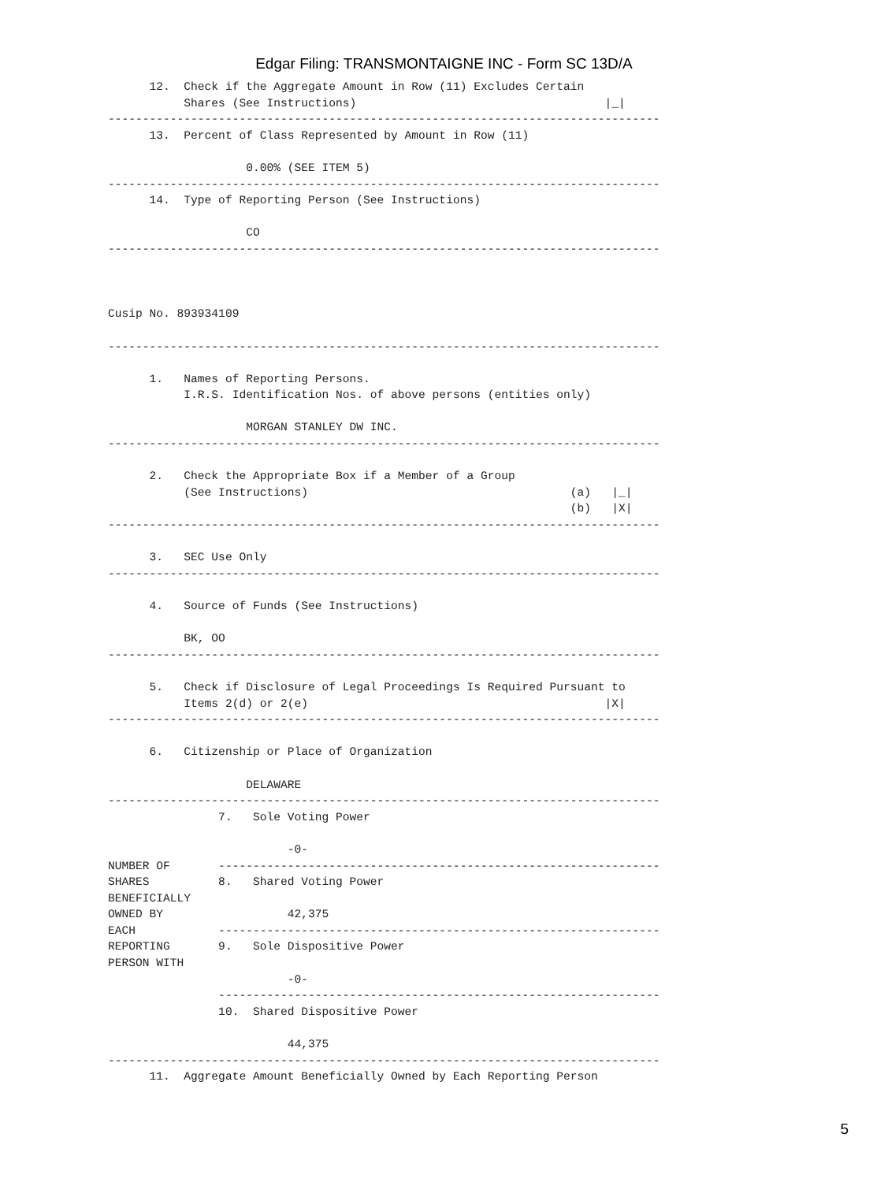Edgar Filing: TRANSMONTAIGNE INC - Form SC 13D/A
      12.  Check if the Aggregate Amount in Row (11) Excludes Certain
           Shares (See Instructions)                                    |_|
--------------------------------------------------------------------------------
      13.  Percent of Class Represented by Amount in Row (11)

                    0.00% (SEE ITEM 5)
--------------------------------------------------------------------------------
      14.  Type of Reporting Person (See Instructions)

                    CO
--------------------------------------------------------------------------------



Cusip No. 893934109

--------------------------------------------------------------------------------

      1.   Names of Reporting Persons.
           I.R.S. Identification Nos. of above persons (entities only)

                    MORGAN STANLEY DW INC.
--------------------------------------------------------------------------------

      2.   Check the Appropriate Box if a Member of a Group
           (See Instructions)                                      (a)   |_|
                                                                   (b)   |X|
--------------------------------------------------------------------------------

      3.   SEC Use Only
--------------------------------------------------------------------------------

      4.   Source of Funds (See Instructions)

           BK, OO
--------------------------------------------------------------------------------

      5.   Check if Disclosure of Legal Proceedings Is Required Pursuant to
           Items 2(d) or 2(e)                                           |X|
--------------------------------------------------------------------------------

      6.   Citizenship or Place of Organization

                    DELAWARE
--------------------------------------------------------------------------------
                7.   Sole Voting Power

                          -0-
NUMBER OF       ----------------------------------------------------------------
SHARES          8.   Shared Voting Power
BENEFICIALLY
OWNED BY                  42,375
EACH            ----------------------------------------------------------------
REPORTING       9.   Sole Dispositive Power
PERSON WITH
                          -0-
                ----------------------------------------------------------------
                10.  Shared Dispositive Power

                          44,375
--------------------------------------------------------------------------------
      11.  Aggregate Amount Beneficially Owned by Each Reporting Person
5